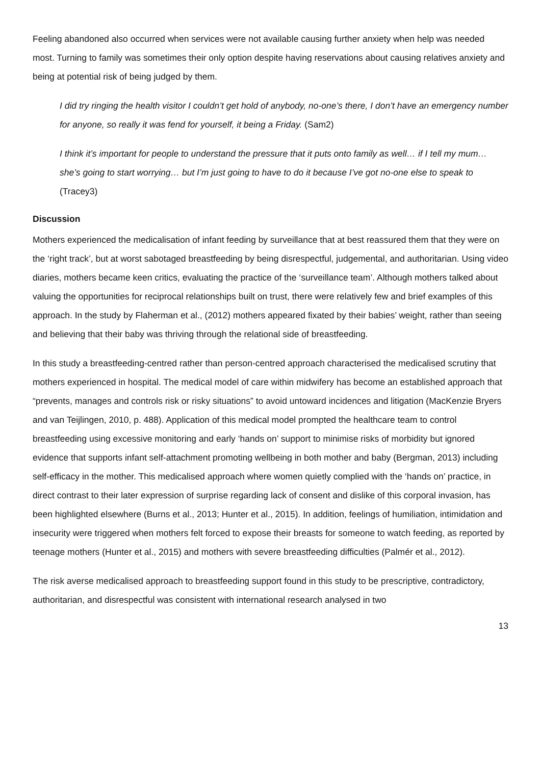Feeling abandoned also occurred when services were not available causing further anxiety when help was needed most. Turning to family was sometimes their only option despite having reservations about causing relatives anxiety and being at potential risk of being judged by them.
I did try ringing the health visitor I couldn’t get hold of anybody, no-one’s there, I don’t have an emergency number for anyone, so really it was fend for yourself, it being a Friday. (Sam2)
I think it’s important for people to understand the pressure that it puts onto family as well… if I tell my mum… she’s going to start worrying… but I’m just going to have to do it because I’ve got no-one else to speak to (Tracey3)
Discussion
Mothers experienced the medicalisation of infant feeding by surveillance that at best reassured them that they were on the ‘right track’, but at worst sabotaged breastfeeding by being disrespectful, judgemental, and authoritarian. Using video diaries, mothers became keen critics, evaluating the practice of the ‘surveillance team’. Although mothers talked about valuing the opportunities for reciprocal relationships built on trust, there were relatively few and brief examples of this approach. In the study by Flaherman et al., (2012) mothers appeared fixated by their babies’ weight, rather than seeing and believing that their baby was thriving through the relational side of breastfeeding.
In this study a breastfeeding-centred rather than person-centred approach characterised the medicalised scrutiny that mothers experienced in hospital. The medical model of care within midwifery has become an established approach that “prevents, manages and controls risk or risky situations” to avoid untoward incidences and litigation (MacKenzie Bryers and van Teijlingen, 2010, p. 488). Application of this medical model prompted the healthcare team to control breastfeeding using excessive monitoring and early ‘hands on’ support to minimise risks of morbidity but ignored evidence that supports infant self-attachment promoting wellbeing in both mother and baby (Bergman, 2013) including self-efficacy in the mother. This medicalised approach where women quietly complied with the ‘hands on’ practice, in direct contrast to their later expression of surprise regarding lack of consent and dislike of this corporal invasion, has been highlighted elsewhere (Burns et al., 2013; Hunter et al., 2015). In addition, feelings of humiliation, intimidation and insecurity were triggered when mothers felt forced to expose their breasts for someone to watch feeding, as reported by teenage mothers (Hunter et al., 2015) and mothers with severe breastfeeding difficulties (Palmér et al., 2012).
The risk averse medicalised approach to breastfeeding support found in this study to be prescriptive, contradictory, authoritarian, and disrespectful was consistent with international research analysed in two
13